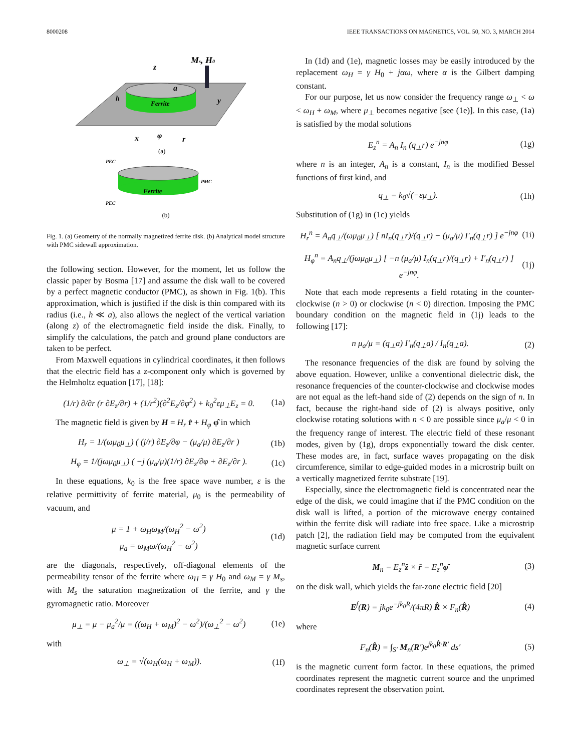8000208 IEEE TRANSACTIONS ON MAGNETICS, VOL. 50, NO. 3, MARCH 2014
Ferrite
Ms, H0
z
a
y
h
x
φ
r
(a)
Ferrite
PEC
PMC
PEC
(b)
Fig. 1. (a) Geometry of the normally magnetized ferrite disk. (b) Analytical model structure with PMC sidewall approximation.
the following section. However, for the moment, let us follow the classic paper by Bosma [17] and assume the disk wall to be covered by a perfect magnetic conductor (PMC), as shown in Fig. 1(b). This approximation, which is justified if the disk is thin compared with its radius (i.e., h ≪ a), also allows the neglect of the vertical variation (along z) of the electromagnetic field inside the disk. Finally, to simplify the calculations, the patch and ground plane conductors are taken to be perfect.
From Maxwell equations in cylindrical coordinates, it then follows that the electric field has a z-component only which is governed by the Helmholtz equation [17], [18]:
(1/r) ∂/∂r (r ∂E<sub>z</sub>/∂r) + (1/r<sup>2</sup>)(∂<sup>2</sup>E<sub>z</sub>/∂φ<sup>2</sup>) + k<sub>0</sub><sup>2</sup>εμ<sub>⊥</sub>E<sub>z</sub> = 0. (1a)
The magnetic field is given by H = H<sub>r</sub> r̂ + H<sub>φ</sub> φ̂ in which
H<sub>r</sub> = 1/(ωμ<sub>0</sub>μ<sub>⊥</sub>) ( (j/r) ∂E<sub>z</sub>/∂φ − (μ<sub>a</sub>/μ) ∂E<sub>z</sub>/∂r ) (1b)
H<sub>φ</sub> = 1/(jωμ<sub>0</sub>μ<sub>⊥</sub>) ( −j (μ<sub>a</sub>/μ)(1/r) ∂E<sub>z</sub>/∂φ + ∂E<sub>z</sub>/∂r ). (1c)
In these equations, k<sub>0</sub> is the free space wave number, ε is the relative permittivity of ferrite material, μ<sub>0</sub> is the permeability of vacuum, and
μ = 1 + ω<sub>H</sub>ω<sub>M</sub>/(ω<sub>H</sub><sup>2</sup> − ω<sup>2</sup>)
μ<sub>a</sub> = ω<sub>M</sub>ω/(ω<sub>H</sub><sup>2</sup> − ω<sup>2</sup>) (1d)
are the diagonals, respectively, off-diagonal elements of the permeability tensor of the ferrite where ω<sub>H</sub> = γ H<sub>0</sub> and ω<sub>M</sub> = γ M<sub>s</sub>, with M<sub>s</sub> the saturation magnetization of the ferrite, and γ the gyromagnetic ratio. Moreover
μ<sub>⊥</sub> = μ − μ<sub>a</sub><sup>2</sup>/μ = ((ω<sub>H</sub> + ω<sub>M</sub>)<sup>2</sup> − ω<sup>2</sup>)/(ω<sub>⊥</sub><sup>2</sup> − ω<sup>2</sup>) (1e)
with
ω<sub>⊥</sub> = √(ω<sub>H</sub>(ω<sub>H</sub> + ω<sub>M</sub>)). (1f)
In (1d) and (1e), magnetic losses may be easily introduced by the replacement ω<sub>H</sub> = γ H<sub>0</sub> + jαω, where α is the Gilbert damping constant.
For our purpose, let us now consider the frequency range ω<sub>⊥</sub> < ω < ω<sub>H</sub> + ω<sub>M</sub>, where μ<sub>⊥</sub> becomes negative [see (1e)]. In this case, (1a) is satisfied by the modal solutions
E<sub>z</sub><sup>n</sup> = A<sub>n</sub> I<sub>n</sub> (q<sub>⊥</sub>r) e<sup>−jnφ</sup> (1g)
where n is an integer, A<sub>n</sub> is a constant, I<sub>n</sub> is the modified Bessel functions of first kind, and
q<sub>⊥</sub> = k<sub>0</sub>√(−εμ<sub>⊥</sub>). (1h)
Substitution of (1g) in (1c) yields
H<sub>r</sub><sup>n</sup> = A<sub>n</sub>q<sub>⊥</sub>/(ωμ<sub>0</sub>μ<sub>⊥</sub>) [ nI<sub>n</sub>(q<sub>⊥</sub>r)/(q<sub>⊥</sub>r) − (μ<sub>a</sub>/μ) I′<sub>n</sub>(q<sub>⊥</sub>r) ] e<sup>−jnφ</sup> (1i)
H<sub>φ</sub><sup>n</sup> = A<sub>n</sub>q<sub>⊥</sub>/(jωμ<sub>0</sub>μ<sub>⊥</sub>) [ −n (μ<sub>a</sub>/μ) I<sub>n</sub>(q<sub>⊥</sub>r)/(q<sub>⊥</sub>r) + I′<sub>n</sub>(q<sub>⊥</sub>r) ] e<sup>−jnφ</sup>. (1j)
Note that each mode represents a field rotating in the counter-clockwise (n > 0) or clockwise (n < 0) direction. Imposing the PMC boundary condition on the magnetic field in (1j) leads to the following [17]:
n μ<sub>a</sub>/μ = (q<sub>⊥</sub>a) I′<sub>n</sub>(q<sub>⊥</sub>a) / I<sub>n</sub>(q<sub>⊥</sub>a). (2)
The resonance frequencies of the disk are found by solving the above equation. However, unlike a conventional dielectric disk, the resonance frequencies of the counter-clockwise and clockwise modes are not equal as the left-hand side of (2) depends on the sign of n. In fact, because the right-hand side of (2) is always positive, only clockwise rotating solutions with n < 0 are possible since μ<sub>a</sub>/μ < 0 in the frequency range of interest. The electric field of these resonant modes, given by (1g), drops exponentially toward the disk center. These modes are, in fact, surface waves propagating on the disk circumference, similar to edge-guided modes in a microstrip built on a vertically magnetized ferrite substrate [19].
Especially, since the electromagnetic field is concentrated near the edge of the disk, we could imagine that if the PMC condition on the disk wall is lifted, a portion of the microwave energy contained within the ferrite disk will radiate into free space. Like a microstrip patch [2], the radiation field may be computed from the equivalent magnetic surface current
M<sub>n</sub> = E<sub>z</sub><sup>n</sup>ẑ × r̂ = E<sub>z</sub><sup>n</sup>φ̂ (3)
on the disk wall, which yields the far-zone electric field [20]
E<sup>f</sup>(R) = jk<sub>0</sub>e<sup>−jk<sub>0</sub>R</sup>/(4πR) R̂ × F<sub>n</sub>(R̂) (4)
where
F<sub>n</sub>(R̂) = ∫<sub>S′</sub> M<sub>n</sub>(R′)e<sup>jk<sub>0</sub>R̂·R′</sup> ds′ (5)
is the magnetic current form factor. In these equations, the primed coordinates represent the magnetic current source and the unprimed coordinates represent the observation point.